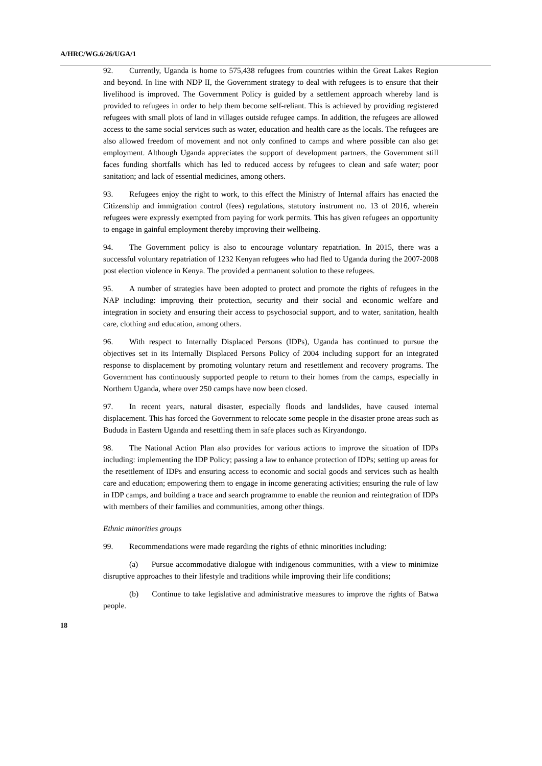A/HRC/WG.6/26/UGA/1
92. Currently, Uganda is home to 575,438 refugees from countries within the Great Lakes Region and beyond. In line with NDP II, the Government strategy to deal with refugees is to ensure that their livelihood is improved. The Government Policy is guided by a settlement approach whereby land is provided to refugees in order to help them become self-reliant. This is achieved by providing registered refugees with small plots of land in villages outside refugee camps. In addition, the refugees are allowed access to the same social services such as water, education and health care as the locals. The refugees are also allowed freedom of movement and not only confined to camps and where possible can also get employment. Although Uganda appreciates the support of development partners, the Government still faces funding shortfalls which has led to reduced access by refugees to clean and safe water; poor sanitation; and lack of essential medicines, among others.
93. Refugees enjoy the right to work, to this effect the Ministry of Internal affairs has enacted the Citizenship and immigration control (fees) regulations, statutory instrument no. 13 of 2016, wherein refugees were expressly exempted from paying for work permits. This has given refugees an opportunity to engage in gainful employment thereby improving their wellbeing.
94. The Government policy is also to encourage voluntary repatriation. In 2015, there was a successful voluntary repatriation of 1232 Kenyan refugees who had fled to Uganda during the 2007-2008 post election violence in Kenya. The provided a permanent solution to these refugees.
95. A number of strategies have been adopted to protect and promote the rights of refugees in the NAP including: improving their protection, security and their social and economic welfare and integration in society and ensuring their access to psychosocial support, and to water, sanitation, health care, clothing and education, among others.
96. With respect to Internally Displaced Persons (IDPs), Uganda has continued to pursue the objectives set in its Internally Displaced Persons Policy of 2004 including support for an integrated response to displacement by promoting voluntary return and resettlement and recovery programs. The Government has continuously supported people to return to their homes from the camps, especially in Northern Uganda, where over 250 camps have now been closed.
97. In recent years, natural disaster, especially floods and landslides, have caused internal displacement. This has forced the Government to relocate some people in the disaster prone areas such as Bududa in Eastern Uganda and resettling them in safe places such as Kiryandongo.
98. The National Action Plan also provides for various actions to improve the situation of IDPs including: implementing the IDP Policy; passing a law to enhance protection of IDPs; setting up areas for the resettlement of IDPs and ensuring access to economic and social goods and services such as health care and education; empowering them to engage in income generating activities; ensuring the rule of law in IDP camps, and building a trace and search programme to enable the reunion and reintegration of IDPs with members of their families and communities, among other things.
Ethnic minorities groups
99. Recommendations were made regarding the rights of ethnic minorities including:
(a) Pursue accommodative dialogue with indigenous communities, with a view to minimize disruptive approaches to their lifestyle and traditions while improving their life conditions;
(b) Continue to take legislative and administrative measures to improve the rights of Batwa people.
18